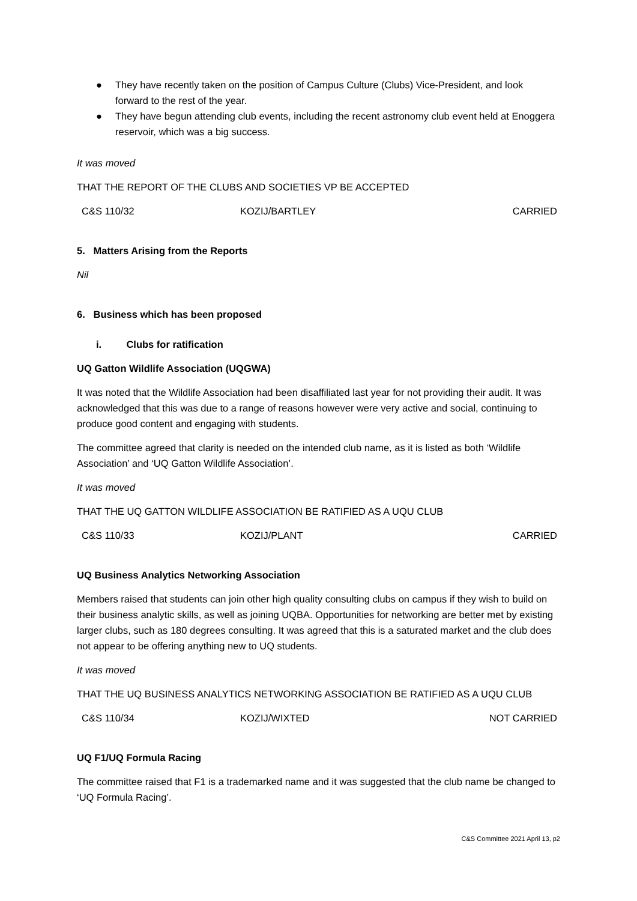● They have recently taken on the position of Campus Culture (Clubs) Vice-President, and look forward to the rest of the year.
● They have begun attending club events, including the recent astronomy club event held at Enoggera reservoir, which was a big success.
It was moved
THAT THE REPORT OF THE CLUBS AND SOCIETIES VP BE ACCEPTED
| C&S 110/32 | KOZIJ/BARTLEY | CARRIED |
5. Matters Arising from the Reports
Nil
6. Business which has been proposed
i. Clubs for ratification
UQ Gatton Wildlife Association (UQGWA)
It was noted that the Wildlife Association had been disaffiliated last year for not providing their audit. It was acknowledged that this was due to a range of reasons however were very active and social, continuing to produce good content and engaging with students.
The committee agreed that clarity is needed on the intended club name, as it is listed as both ‘Wildlife Association’ and ‘UQ Gatton Wildlife Association’.
It was moved
THAT THE UQ GATTON WILDLIFE ASSOCIATION BE RATIFIED AS A UQU CLUB
| C&S 110/33 | KOZIJ/PLANT | CARRIED |
UQ Business Analytics Networking Association
Members raised that students can join other high quality consulting clubs on campus if they wish to build on their business analytic skills, as well as joining UQBA. Opportunities for networking are better met by existing larger clubs, such as 180 degrees consulting. It was agreed that this is a saturated market and the club does not appear to be offering anything new to UQ students.
It was moved
THAT THE UQ BUSINESS ANALYTICS NETWORKING ASSOCIATION BE RATIFIED AS A UQU CLUB
| C&S 110/34 | KOZIJ/WIXTED | NOT CARRIED |
UQ F1/UQ Formula Racing
The committee raised that F1 is a trademarked name and it was suggested that the club name be changed to ‘UQ Formula Racing’.
C&S Committee 2021 April 13, p2